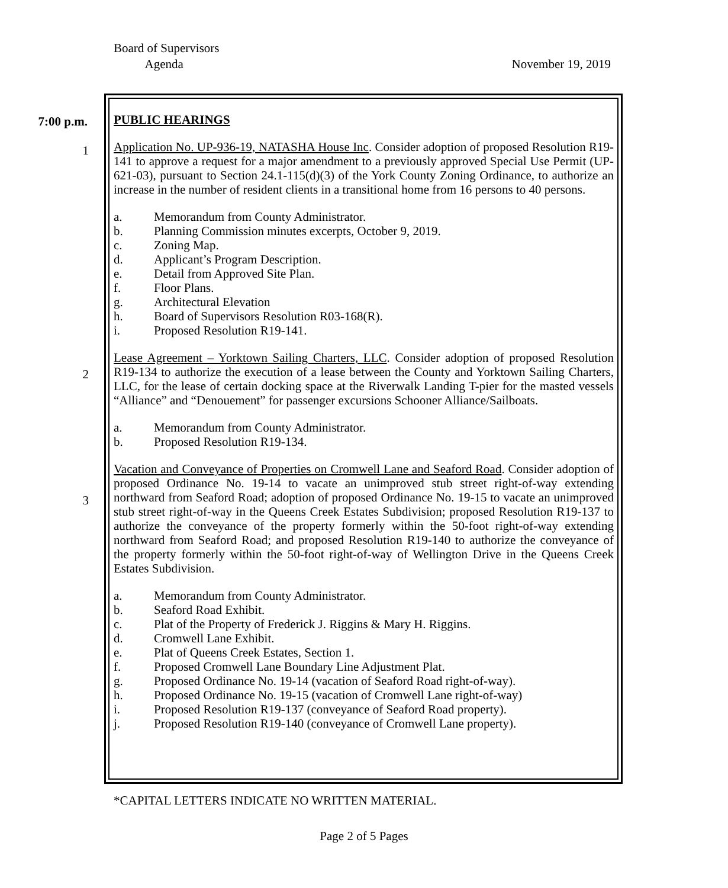Board of Supervisors
Agenda November 19, 2019
7:00 p.m.
1
2
3
PUBLIC HEARINGS
Application No. UP-936-19, NATASHA House Inc. Consider adoption of proposed Resolution R19-141 to approve a request for a major amendment to a previously approved Special Use Permit (UP-621-03), pursuant to Section 24.1-115(d)(3) of the York County Zoning Ordinance, to authorize an increase in the number of resident clients in a transitional home from 16 persons to 40 persons.
a. Memorandum from County Administrator.
b. Planning Commission minutes excerpts, October 9, 2019.
c. Zoning Map.
d. Applicant’s Program Description.
e. Detail from Approved Site Plan.
f. Floor Plans.
g. Architectural Elevation
h. Board of Supervisors Resolution R03-168(R).
i. Proposed Resolution R19-141.
Lease Agreement – Yorktown Sailing Charters, LLC. Consider adoption of proposed Resolution R19-134 to authorize the execution of a lease between the County and Yorktown Sailing Charters, LLC, for the lease of certain docking space at the Riverwalk Landing T-pier for the masted vessels “Alliance” and “Denouement” for passenger excursions Schooner Alliance/Sailboats.
a. Memorandum from County Administrator.
b. Proposed Resolution R19-134.
Vacation and Conveyance of Properties on Cromwell Lane and Seaford Road. Consider adoption of proposed Ordinance No. 19-14 to vacate an unimproved stub street right-of-way extending northward from Seaford Road; adoption of proposed Ordinance No. 19-15 to vacate an unimproved stub street right-of-way in the Queens Creek Estates Subdivision; proposed Resolution R19-137 to authorize the conveyance of the property formerly within the 50-foot right-of-way extending northward from Seaford Road; and proposed Resolution R19-140 to authorize the conveyance of the property formerly within the 50-foot right-of-way of Wellington Drive in the Queens Creek Estates Subdivision.
a. Memorandum from County Administrator.
b. Seaford Road Exhibit.
c. Plat of the Property of Frederick J. Riggins & Mary H. Riggins.
d. Cromwell Lane Exhibit.
e. Plat of Queens Creek Estates, Section 1.
f. Proposed Cromwell Lane Boundary Line Adjustment Plat.
g. Proposed Ordinance No. 19-14 (vacation of Seaford Road right-of-way).
h. Proposed Ordinance No. 19-15 (vacation of Cromwell Lane right-of-way)
i. Proposed Resolution R19-137 (conveyance of Seaford Road property).
j. Proposed Resolution R19-140 (conveyance of Cromwell Lane property).
*CAPITAL LETTERS INDICATE NO WRITTEN MATERIAL.
Page 2 of 5 Pages